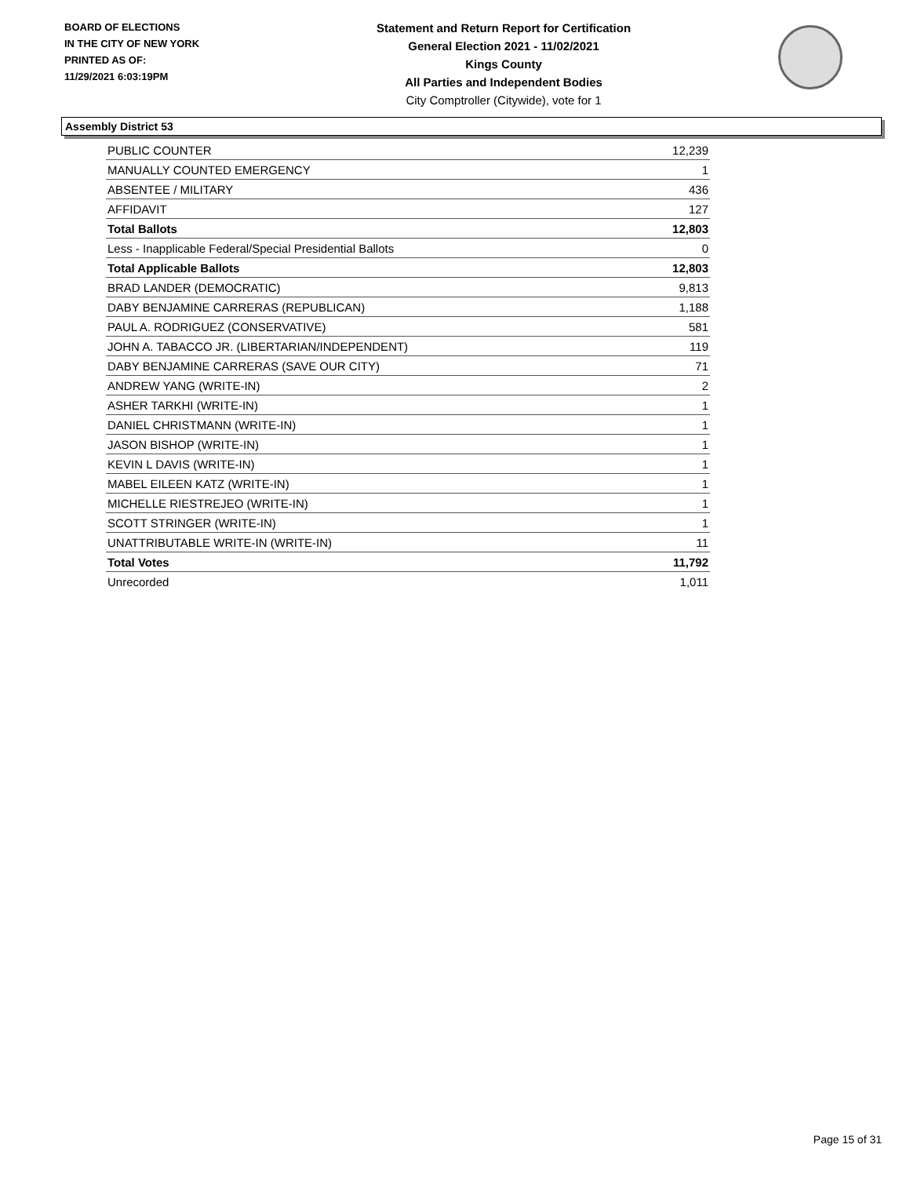BOARD OF ELECTIONS
IN THE CITY OF NEW YORK
PRINTED AS OF:
11/29/2021 6:03:19PM
Statement and Return Report for Certification
General Election 2021 - 11/02/2021
Kings County
All Parties and Independent Bodies
City Comptroller (Citywide), vote for 1
Assembly District 53
| PUBLIC COUNTER | 12,239 |
| MANUALLY COUNTED EMERGENCY | 1 |
| ABSENTEE / MILITARY | 436 |
| AFFIDAVIT | 127 |
| Total Ballots | 12,803 |
| Less - Inapplicable Federal/Special Presidential Ballots | 0 |
| Total Applicable Ballots | 12,803 |
| BRAD LANDER (DEMOCRATIC) | 9,813 |
| DABY BENJAMINE CARRERAS (REPUBLICAN) | 1,188 |
| PAUL A. RODRIGUEZ (CONSERVATIVE) | 581 |
| JOHN A. TABACCO JR. (LIBERTARIAN/INDEPENDENT) | 119 |
| DABY BENJAMINE CARRERAS (SAVE OUR CITY) | 71 |
| ANDREW YANG (WRITE-IN) | 2 |
| ASHER TARKHI (WRITE-IN) | 1 |
| DANIEL CHRISTMANN (WRITE-IN) | 1 |
| JASON BISHOP (WRITE-IN) | 1 |
| KEVIN L DAVIS (WRITE-IN) | 1 |
| MABEL EILEEN KATZ (WRITE-IN) | 1 |
| MICHELLE RIESTREJEO (WRITE-IN) | 1 |
| SCOTT STRINGER (WRITE-IN) | 1 |
| UNATTRIBUTABLE WRITE-IN (WRITE-IN) | 11 |
| Total Votes | 11,792 |
| Unrecorded | 1,011 |
Page 15 of 31